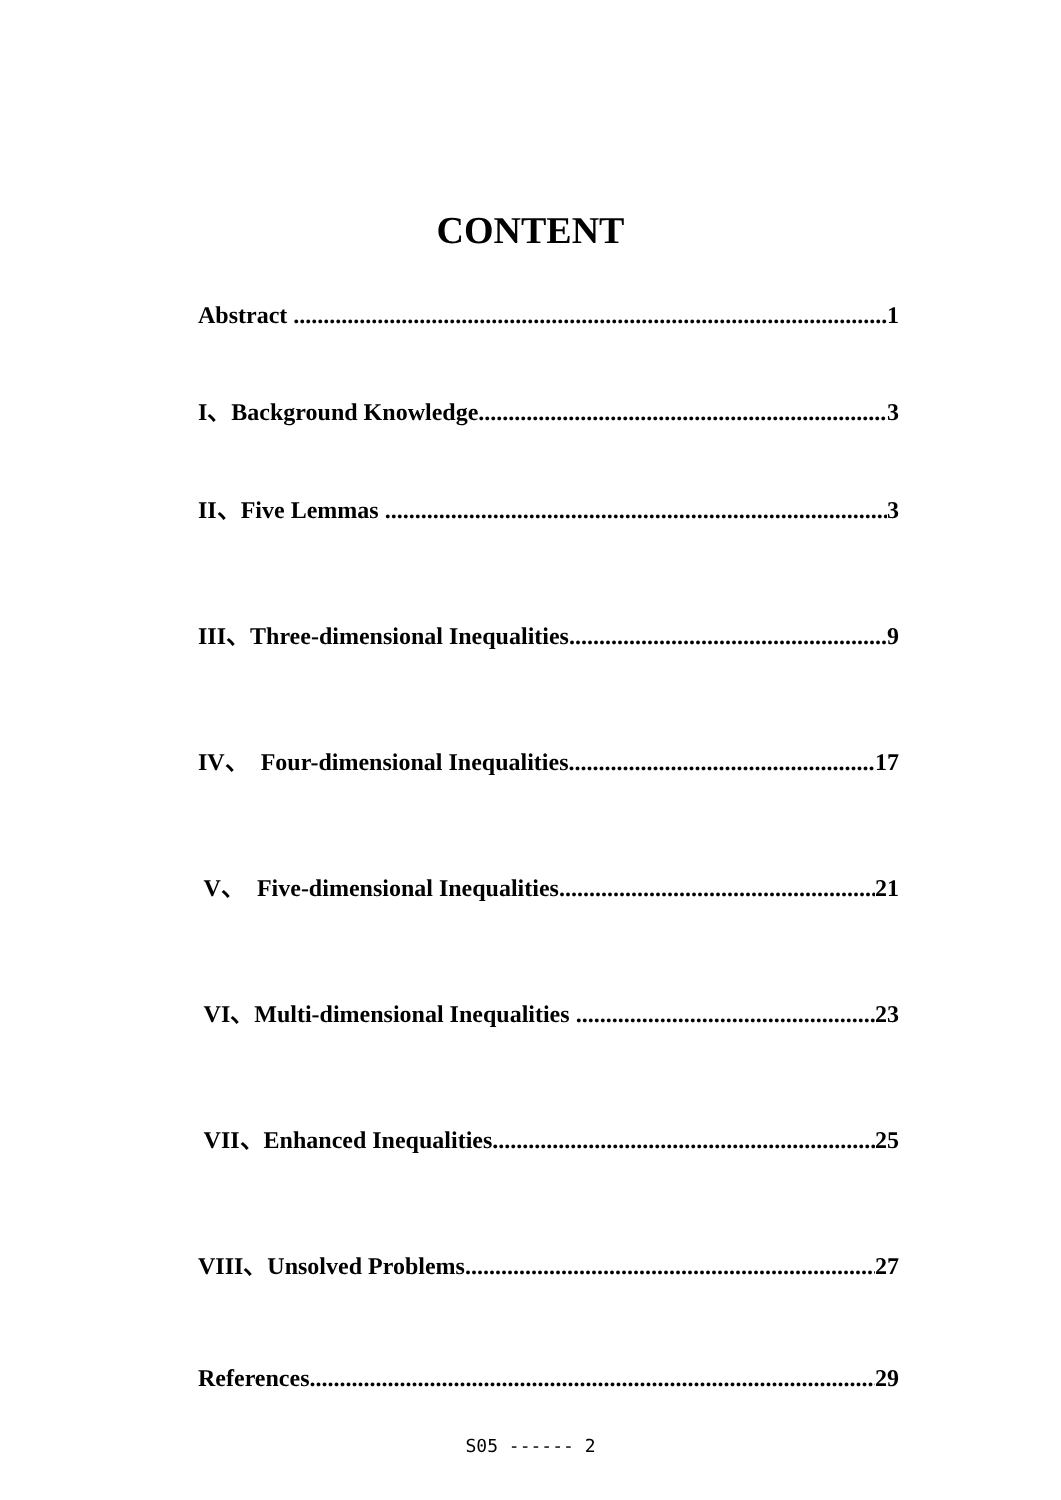CONTENT
Abstract 1
I、Background Knowledge 3
II、Five Lemmas 3
III、Three-dimensional Inequalities 9
IV、 Four-dimensional Inequalities 17
V、 Five-dimensional Inequalities 21
VI、Multi-dimensional Inequalities 23
VII、Enhanced Inequalities 25
VIII、Unsolved Problems 27
References 29
S05 ------ 2